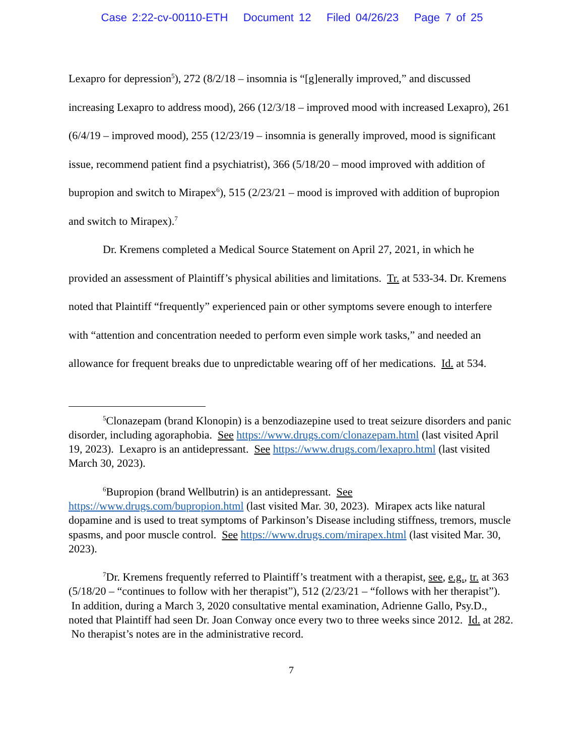Case 2:22-cv-00110-ETH Document 12 Filed 04/26/23 Page 7 of 25
Lexapro for depression<sup>5</sup>), 272 (8/2/18 – insomnia is “[g]enerally improved,” and discussed increasing Lexapro to address mood), 266 (12/3/18 – improved mood with increased Lexapro), 261 (6/4/19 – improved mood), 255 (12/23/19 – insomnia is generally improved, mood is significant issue, recommend patient find a psychiatrist), 366 (5/18/20 – mood improved with addition of bupropion and switch to Mirapex<sup>6</sup>), 515 (2/23/21 – mood is improved with addition of bupropion and switch to Mirapex).<sup>7</sup>
Dr. Kremens completed a Medical Source Statement on April 27, 2021, in which he provided an assessment of Plaintiff’s physical abilities and limitations. Tr. at 533-34. Dr. Kremens noted that Plaintiff “frequently” experienced pain or other symptoms severe enough to interfere with “attention and concentration needed to perform even simple work tasks,” and needed an allowance for frequent breaks due to unpredictable wearing off of her medications. Id. at 534.
<sup>5</sup> Clonazepam (brand Klonopin) is a benzodiazepine used to treat seizure disorders and panic disorder, including agoraphobia. See https://www.drugs.com/clonazepam.html (last visited April 19, 2023). Lexapro is an antidepressant. See https://www.drugs.com/lexapro.html (last visited March 30, 2023).
<sup>6</sup> Bupropion (brand Wellbutrin) is an antidepressant. See https://www.drugs.com/bupropion.html (last visited Mar. 30, 2023). Mirapex acts like natural dopamine and is used to treat symptoms of Parkinson’s Disease including stiffness, tremors, muscle spasms, and poor muscle control. See https://www.drugs.com/mirapex.html (last visited Mar. 30, 2023).
<sup>7</sup> Dr. Kremens frequently referred to Plaintiff’s treatment with a therapist, see, e.g., tr. at 363 (5/18/20 – “continues to follow with her therapist”), 512 (2/23/21 – “follows with her therapist”). In addition, during a March 3, 2020 consultative mental examination, Adrienne Gallo, Psy.D., noted that Plaintiff had seen Dr. Joan Conway once every two to three weeks since 2012. Id. at 282. No therapist’s notes are in the administrative record.
7